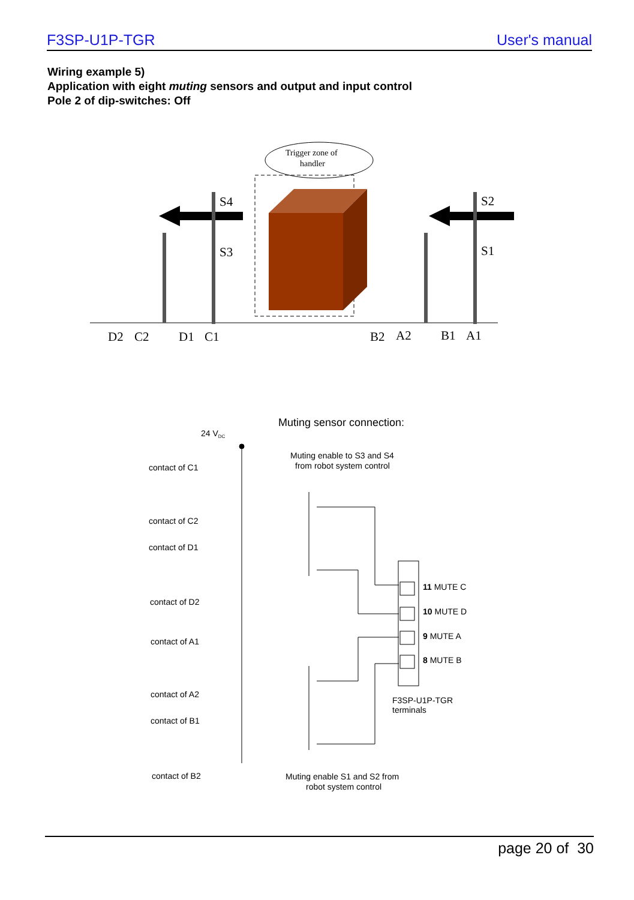F3SP-U1P-TGR User's manual
Wiring example 5)
Application with eight muting sensors and output and input control
Pole 2 of dip-switches: Off
Trigger zone of
handler
S4
S3
S2
S1
D2
C2
D1
C1
B2
A2
B1
A1
Muting sensor connection:
24 VDC
Muting enable to S3 and S4
from robot system control
contact of C1
contact of C2
contact of D1
contact of D2
contact of A1
contact of A2
contact of B1
contact of B2
11 MUTE C
10 MUTE D
9 MUTE A
8 MUTE B
F3SP-U1P-TGR
terminals
Muting enable S1 and S2 from
robot system control
page 20 of 30